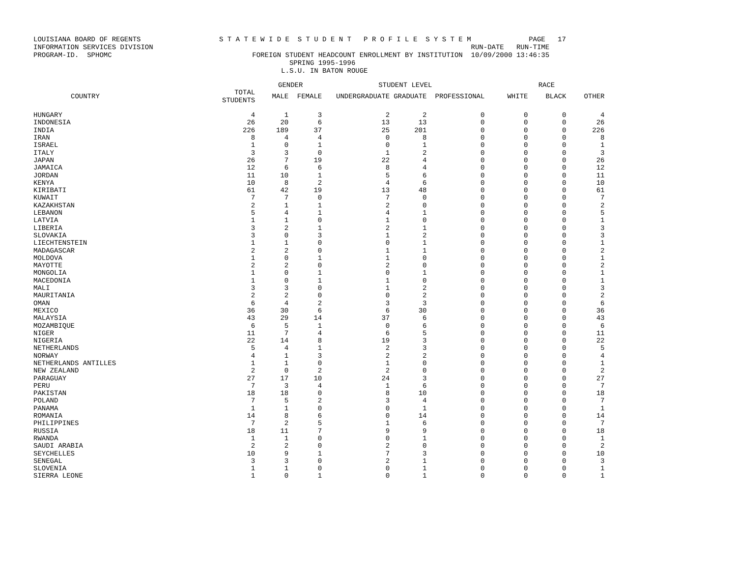LOUISIANA BOARD OF REGENTS S T A T E W I D E S T U D E N T P R O F I L E S Y S T E M PAGE 17 INFORMATION SERVICES DIVISION RUN-DATE RUN-TIME PROGRAM-ID. SPHOMC FOREIGN STUDENT HEADCOUNT ENROLLMENT BY INSTITUTION 10/09/2000 13:46:35 SPRING 1995-1996 L.S.U. IN BATON ROUGE
| | | GENDER | | STUDENT LEVEL | | | RACE | | |
| --- | --- | --- | --- | --- | --- | --- | --- | --- | --- |
| COUNTRY | TOTAL STUDENTS | MALE | FEMALE | UNDERGRADUATE | GRADUATE | PROFESSIONAL | WHITE | BLACK | OTHER |
| HUNGARY | 4 | 1 | 3 | 2 | 2 | 0 | 0 | 0 | 4 |
| INDONESIA | 26 | 20 | 6 | 13 | 13 | 0 | 0 | 0 | 26 |
| INDIA | 226 | 189 | 37 | 25 | 201 | 0 | 0 | 0 | 226 |
| IRAN | 8 | 4 | 4 | 0 | 8 | 0 | 0 | 0 | 8 |
| ISRAEL | 1 | 0 | 1 | 0 | 1 | 0 | 0 | 0 | 1 |
| ITALY | 3 | 3 | 0 | 1 | 2 | 0 | 0 | 0 | 3 |
| JAPAN | 26 | 7 | 19 | 22 | 4 | 0 | 0 | 0 | 26 |
| JAMAICA | 12 | 6 | 6 | 8 | 4 | 0 | 0 | 0 | 12 |
| JORDAN | 11 | 10 | 1 | 5 | 6 | 0 | 0 | 0 | 11 |
| KENYA | 10 | 8 | 2 | 4 | 6 | 0 | 0 | 0 | 10 |
| KIRIBATI | 61 | 42 | 19 | 13 | 48 | 0 | 0 | 0 | 61 |
| KUWAIT | 7 | 7 | 0 | 7 | 0 | 0 | 0 | 0 | 7 |
| KAZAKHSTAN | 2 | 1 | 1 | 2 | 0 | 0 | 0 | 0 | 2 |
| LEBANON | 5 | 4 | 1 | 4 | 1 | 0 | 0 | 0 | 5 |
| LATVIA | 1 | 1 | 0 | 1 | 0 | 0 | 0 | 0 | 1 |
| LIBERIA | 3 | 2 | 1 | 2 | 1 | 0 | 0 | 0 | 3 |
| SLOVAKIA | 3 | 0 | 3 | 1 | 2 | 0 | 0 | 0 | 3 |
| LIECHTENSTEIN | 1 | 1 | 0 | 0 | 1 | 0 | 0 | 0 | 1 |
| MADAGASCAR | 2 | 2 | 0 | 1 | 1 | 0 | 0 | 0 | 2 |
| MOLDOVA | 1 | 0 | 1 | 1 | 0 | 0 | 0 | 0 | 1 |
| MAYOTTE | 2 | 2 | 0 | 2 | 0 | 0 | 0 | 0 | 2 |
| MONGOLIA | 1 | 0 | 1 | 0 | 1 | 0 | 0 | 0 | 1 |
| MACEDONIA | 1 | 0 | 1 | 1 | 0 | 0 | 0 | 0 | 1 |
| MALI | 3 | 3 | 0 | 1 | 2 | 0 | 0 | 0 | 3 |
| MAURITANIA | 2 | 2 | 0 | 0 | 2 | 0 | 0 | 0 | 2 |
| OMAN | 6 | 4 | 2 | 3 | 3 | 0 | 0 | 0 | 6 |
| MEXICO | 36 | 30 | 6 | 6 | 30 | 0 | 0 | 0 | 36 |
| MALAYSIA | 43 | 29 | 14 | 37 | 6 | 0 | 0 | 0 | 43 |
| MOZAMBIQUE | 6 | 5 | 1 | 0 | 6 | 0 | 0 | 0 | 6 |
| NIGER | 11 | 7 | 4 | 6 | 5 | 0 | 0 | 0 | 11 |
| NIGERIA | 22 | 14 | 8 | 19 | 3 | 0 | 0 | 0 | 22 |
| NETHERLANDS | 5 | 4 | 1 | 2 | 3 | 0 | 0 | 0 | 5 |
| NORWAY | 4 | 1 | 3 | 2 | 2 | 0 | 0 | 0 | 4 |
| NETHERLANDS ANTILLES | 1 | 1 | 0 | 1 | 0 | 0 | 0 | 0 | 1 |
| NEW ZEALAND | 2 | 0 | 2 | 2 | 0 | 0 | 0 | 0 | 2 |
| PARAGUAY | 27 | 17 | 10 | 24 | 3 | 0 | 0 | 0 | 27 |
| PERU | 7 | 3 | 4 | 1 | 6 | 0 | 0 | 0 | 7 |
| PAKISTAN | 18 | 18 | 0 | 8 | 10 | 0 | 0 | 0 | 18 |
| POLAND | 7 | 5 | 2 | 3 | 4 | 0 | 0 | 0 | 7 |
| PANAMA | 1 | 1 | 0 | 0 | 1 | 0 | 0 | 0 | 1 |
| ROMANIA | 14 | 8 | 6 | 0 | 14 | 0 | 0 | 0 | 14 |
| PHILIPPINES | 7 | 2 | 5 | 1 | 6 | 0 | 0 | 0 | 7 |
| RUSSIA | 18 | 11 | 7 | 9 | 9 | 0 | 0 | 0 | 18 |
| RWANDA | 1 | 1 | 0 | 0 | 1 | 0 | 0 | 0 | 1 |
| SAUDI ARABIA | 2 | 2 | 0 | 2 | 0 | 0 | 0 | 0 | 2 |
| SEYCHELLES | 10 | 9 | 1 | 7 | 3 | 0 | 0 | 0 | 10 |
| SENEGAL | 3 | 3 | 0 | 2 | 1 | 0 | 0 | 0 | 3 |
| SLOVENIA | 1 | 1 | 0 | 0 | 1 | 0 | 0 | 0 | 1 |
| SIERRA LEONE | 1 | 0 | 1 | 0 | 1 | 0 | 0 | 0 | 1 |